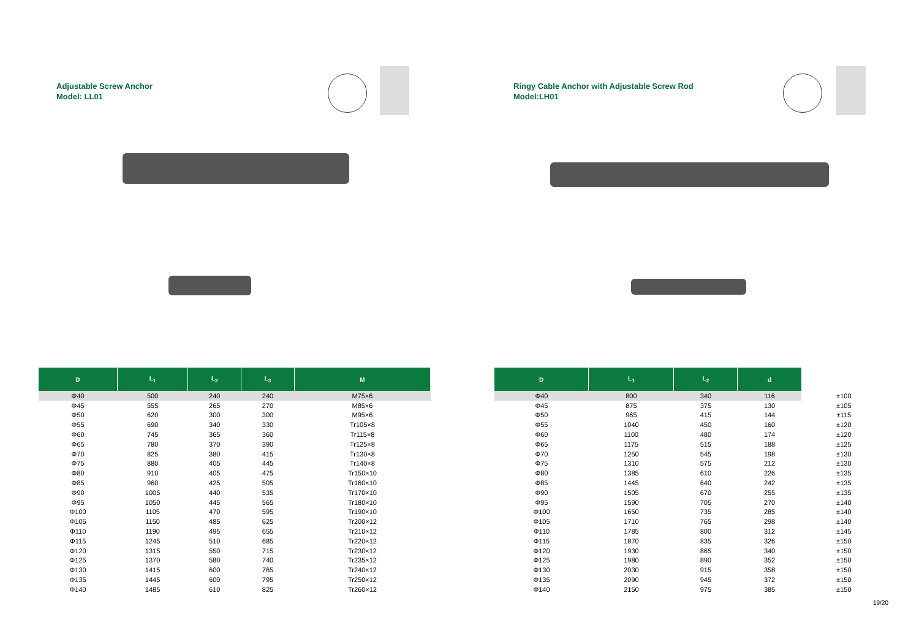Adjustable Screw Anchor
Model: LL01
| D | L<sub>1</sub> | L<sub>2</sub> | L<sub>3</sub> | M |
| --- | --- | --- | --- | --- |
| Φ40 | 500 | 240 | 240 | M75×6 |
| Φ45 | 555 | 265 | 270 | M85×6 |
| Φ50 | 620 | 300 | 300 | M95×6 |
| Φ55 | 690 | 340 | 330 | Tr105×8 |
| Φ60 | 745 | 365 | 360 | Tr115×8 |
| Φ65 | 780 | 370 | 390 | Tr125×8 |
| Φ70 | 825 | 380 | 415 | Tr130×8 |
| Φ75 | 880 | 405 | 445 | Tr140×8 |
| Φ80 | 910 | 405 | 475 | Tr150×10 |
| Φ85 | 960 | 425 | 505 | Tr160×10 |
| Φ90 | 1005 | 440 | 535 | Tr170×10 |
| Φ95 | 1050 | 445 | 565 | Tr180×10 |
| Φ100 | 1105 | 470 | 595 | Tr190×10 |
| Φ105 | 1150 | 485 | 625 | Tr200×12 |
| Φ110 | 1190 | 495 | 655 | Tr210×12 |
| Φ115 | 1245 | 510 | 685 | Tr220×12 |
| Φ120 | 1315 | 550 | 715 | Tr230×12 |
| Φ125 | 1370 | 580 | 740 | Tr235×12 |
| Φ130 | 1415 | 600 | 765 | Tr240×12 |
| Φ135 | 1445 | 600 | 795 | Tr250×12 |
| Φ140 | 1485 | 610 | 825 | Tr260×12 |
Ringy Cable Anchor with Adjustable Screw Rod
Model:LH01
| D | L<sub>1</sub> | L<sub>2</sub> | d | |
| --- | --- | --- | --- | --- |
| Φ40 | 800 | 340 | 116 | ±100 |
| Φ45 | 875 | 375 | 130 | ±105 |
| Φ50 | 965 | 415 | 144 | ±115 |
| Φ55 | 1040 | 450 | 160 | ±120 |
| Φ60 | 1100 | 480 | 174 | ±120 |
| Φ65 | 1175 | 515 | 188 | ±125 |
| Φ70 | 1250 | 545 | 198 | ±130 |
| Φ75 | 1310 | 575 | 212 | ±130 |
| Φ80 | 1385 | 610 | 226 | ±135 |
| Φ85 | 1445 | 640 | 242 | ±135 |
| Φ90 | 1505 | 670 | 255 | ±135 |
| Φ95 | 1590 | 705 | 270 | ±140 |
| Φ100 | 1650 | 735 | 285 | ±140 |
| Φ105 | 1710 | 765 | 298 | ±140 |
| Φ110 | 1785 | 800 | 312 | ±145 |
| Φ115 | 1870 | 835 | 326 | ±150 |
| Φ120 | 1930 | 865 | 340 | ±150 |
| Φ125 | 1980 | 890 | 352 | ±150 |
| Φ130 | 2030 | 915 | 358 | ±150 |
| Φ135 | 2090 | 945 | 372 | ±150 |
| Φ140 | 2150 | 975 | 385 | ±150 |
19/20